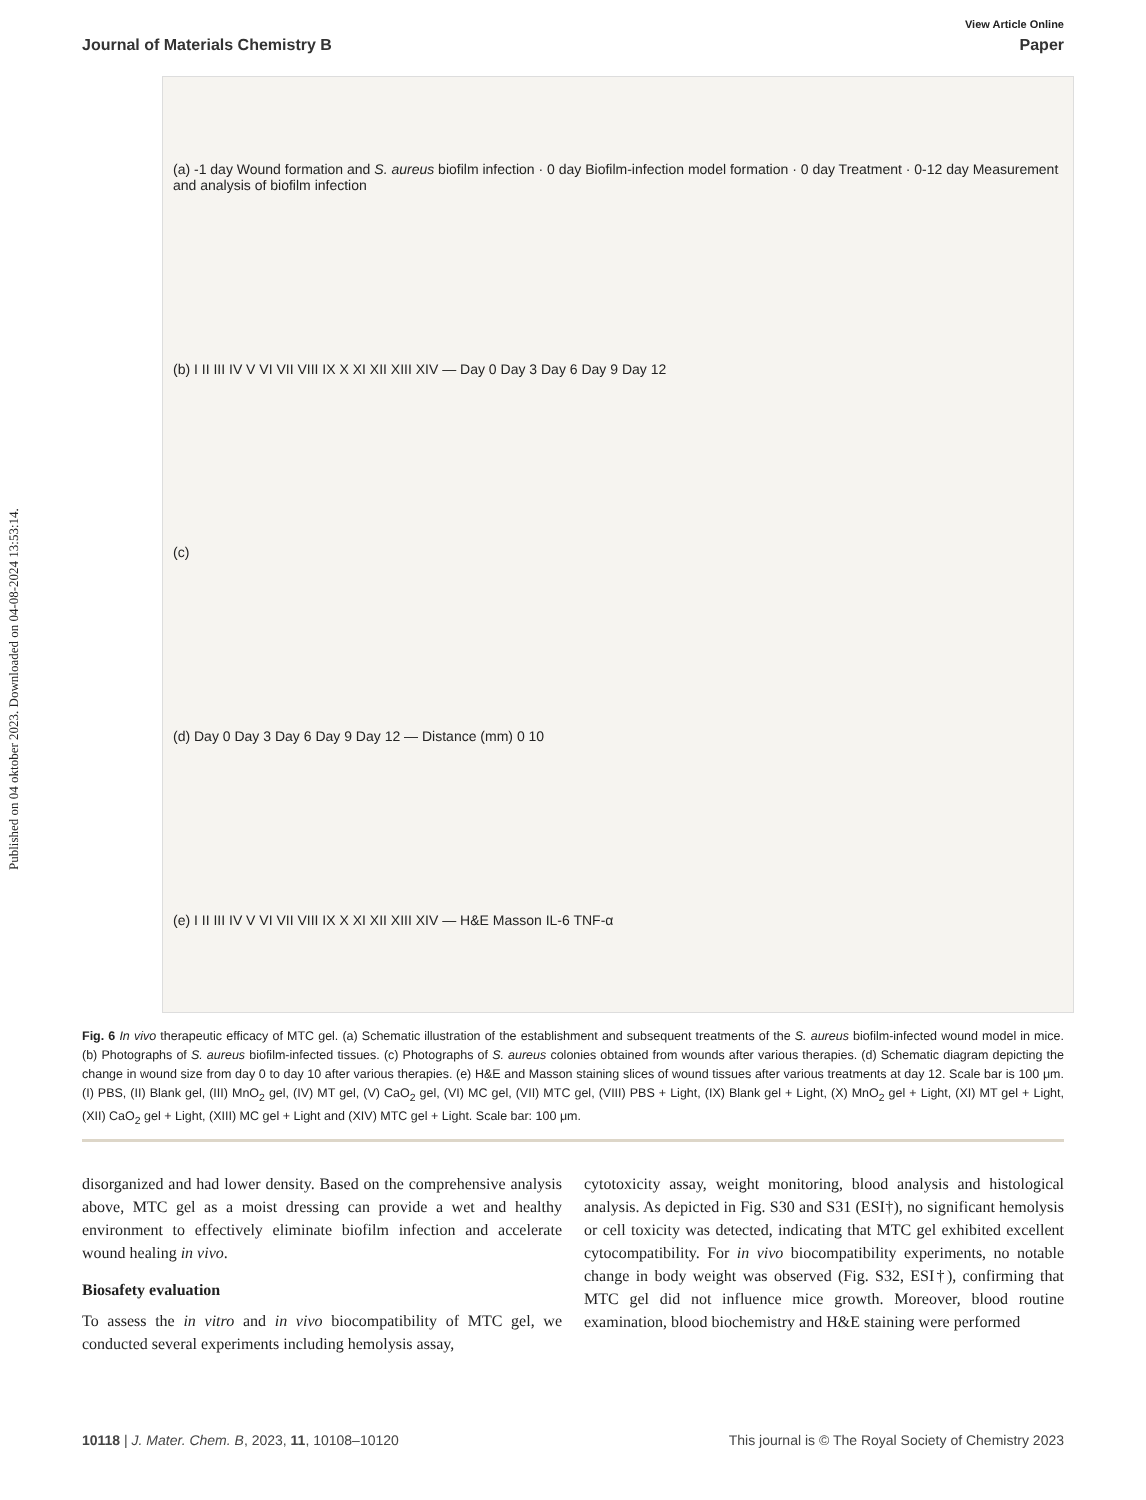Published on 04 oktober 2023. Downloaded on 04-08-2024 13:53:14.
View Article Online
Journal of Materials Chemistry B Paper
(a) -1 day Wound formation and S. aureus biofilm infection · 0 day Biofilm-infection model formation · 0 day Treatment · 0-12 day Measurement and analysis of biofilm infection
(b) I II III IV V VI VII VIII IX X XI XII XIII XIV — Day 0 Day 3 Day 6 Day 9 Day 12
(c)
(d) Day 0 Day 3 Day 6 Day 9 Day 12 — Distance (mm) 0 10
(e) I II III IV V VI VII VIII IX X XI XII XIII XIV — H&E Masson IL-6 TNF-α
Fig. 6 In vivo therapeutic efficacy of MTC gel. (a) Schematic illustration of the establishment and subsequent treatments of the S. aureus biofilm-infected wound model in mice. (b) Photographs of S. aureus biofilm-infected tissues. (c) Photographs of S. aureus colonies obtained from wounds after various therapies. (d) Schematic diagram depicting the change in wound size from day 0 to day 10 after various therapies. (e) H&E and Masson staining slices of wound tissues after various treatments at day 12. Scale bar is 100 μm. (I) PBS, (II) Blank gel, (III) MnO<sub>2</sub> gel, (IV) MT gel, (V) CaO<sub>2</sub> gel, (VI) MC gel, (VII) MTC gel, (VIII) PBS + Light, (IX) Blank gel + Light, (X) MnO<sub>2</sub> gel + Light, (XI) MT gel + Light, (XII) CaO<sub>2</sub> gel + Light, (XIII) MC gel + Light and (XIV) MTC gel + Light. Scale bar: 100 μm.
disorganized and had lower density. Based on the comprehensive analysis above, MTC gel as a moist dressing can provide a wet and healthy environment to effectively eliminate biofilm infection and accelerate wound healing in vivo.
Biosafety evaluation
To assess the in vitro and in vivo biocompatibility of MTC gel, we conducted several experiments including hemolysis assay,
cytotoxicity assay, weight monitoring, blood analysis and histological analysis. As depicted in Fig. S30 and S31 (ESI†), no significant hemolysis or cell toxicity was detected, indicating that MTC gel exhibited excellent cytocompatibility. For in vivo biocompatibility experiments, no notable change in body weight was observed (Fig. S32, ESI†), confirming that MTC gel did not influence mice growth. Moreover, blood routine examination, blood biochemistry and H&E staining were performed
10118 | J. Mater. Chem. B, 2023, 11, 10108–10120 This journal is © The Royal Society of Chemistry 2023